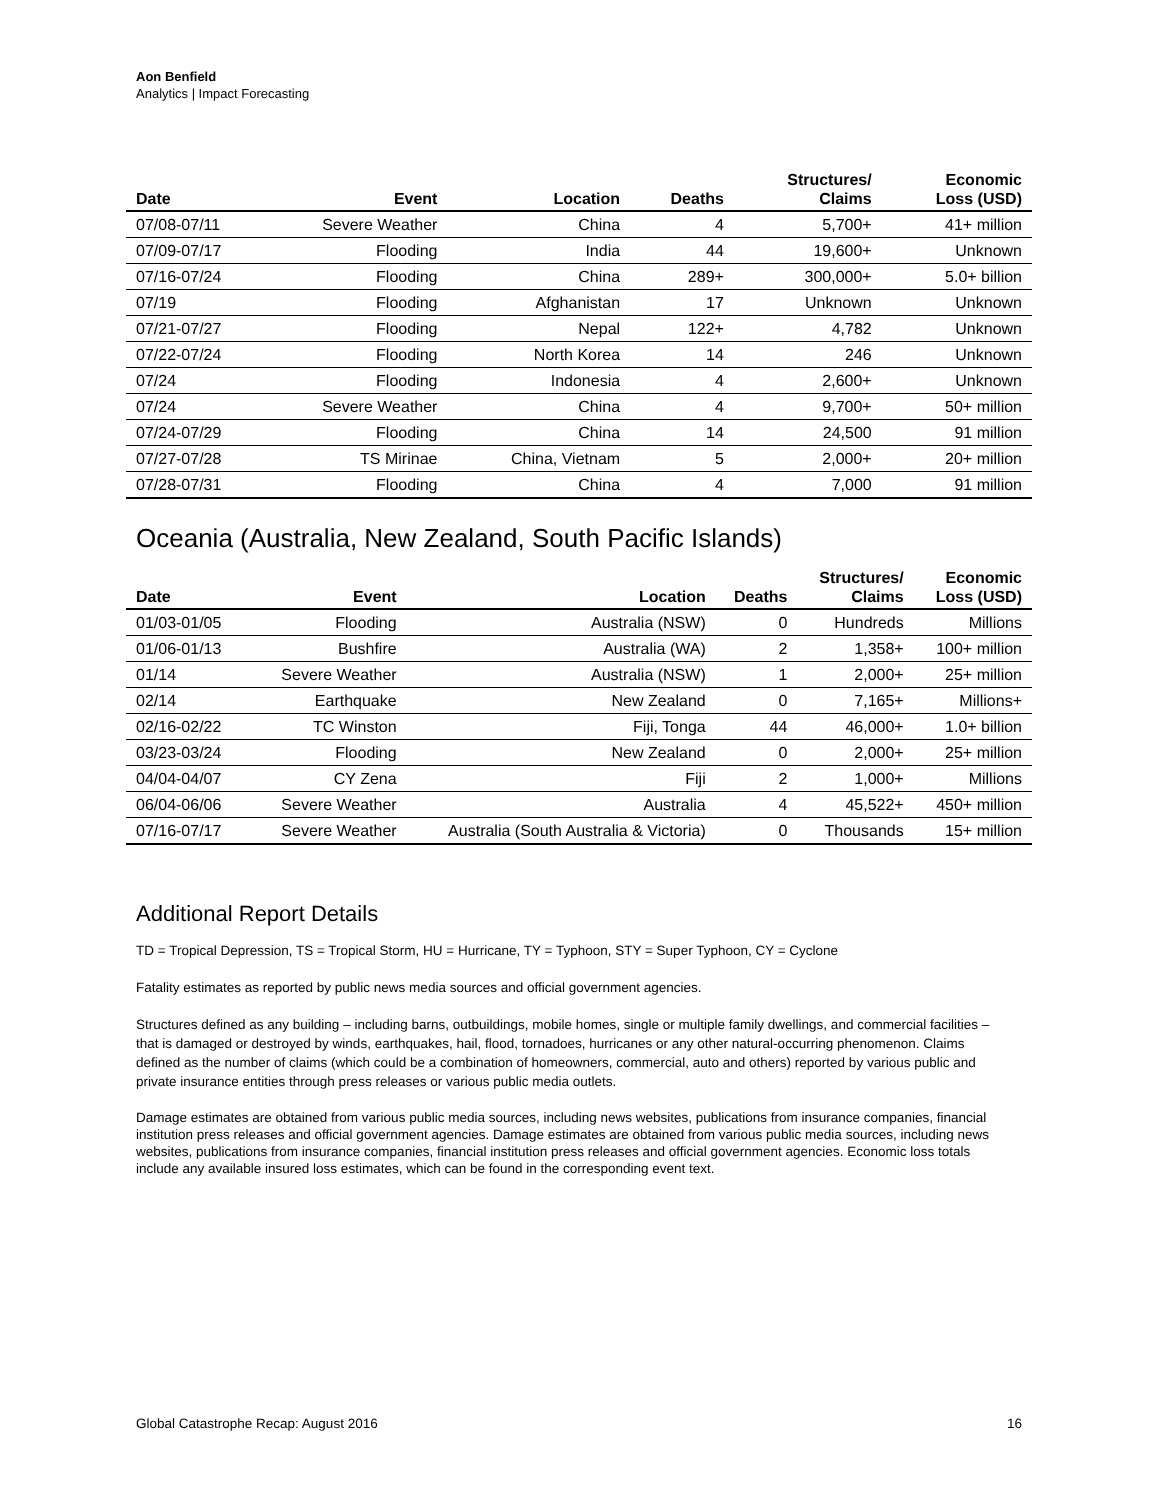Aon Benfield
Analytics | Impact Forecasting
| Date | Event | Location | Deaths | Structures/ Claims | Economic Loss (USD) |
| --- | --- | --- | --- | --- | --- |
| 07/08-07/11 | Severe Weather | China | 4 | 5,700+ | 41+ million |
| 07/09-07/17 | Flooding | India | 44 | 19,600+ | Unknown |
| 07/16-07/24 | Flooding | China | 289+ | 300,000+ | 5.0+ billion |
| 07/19 | Flooding | Afghanistan | 17 | Unknown | Unknown |
| 07/21-07/27 | Flooding | Nepal | 122+ | 4,782 | Unknown |
| 07/22-07/24 | Flooding | North Korea | 14 | 246 | Unknown |
| 07/24 | Flooding | Indonesia | 4 | 2,600+ | Unknown |
| 07/24 | Severe Weather | China | 4 | 9,700+ | 50+ million |
| 07/24-07/29 | Flooding | China | 14 | 24,500 | 91 million |
| 07/27-07/28 | TS Mirinae | China, Vietnam | 5 | 2,000+ | 20+ million |
| 07/28-07/31 | Flooding | China | 4 | 7,000 | 91 million |
Oceania (Australia, New Zealand, South Pacific Islands)
| Date | Event | Location | Deaths | Structures/ Claims | Economic Loss (USD) |
| --- | --- | --- | --- | --- | --- |
| 01/03-01/05 | Flooding | Australia (NSW) | 0 | Hundreds | Millions |
| 01/06-01/13 | Bushfire | Australia (WA) | 2 | 1,358+ | 100+ million |
| 01/14 | Severe Weather | Australia (NSW) | 1 | 2,000+ | 25+ million |
| 02/14 | Earthquake | New Zealand | 0 | 7,165+ | Millions+ |
| 02/16-02/22 | TC Winston | Fiji, Tonga | 44 | 46,000+ | 1.0+ billion |
| 03/23-03/24 | Flooding | New Zealand | 0 | 2,000+ | 25+ million |
| 04/04-04/07 | CY Zena | Fiji | 2 | 1,000+ | Millions |
| 06/04-06/06 | Severe Weather | Australia | 4 | 45,522+ | 450+ million |
| 07/16-07/17 | Severe Weather | Australia (South Australia & Victoria) | 0 | Thousands | 15+ million |
Additional Report Details
TD = Tropical Depression, TS = Tropical Storm, HU = Hurricane, TY = Typhoon, STY = Super Typhoon, CY = Cyclone
Fatality estimates as reported by public news media sources and official government agencies.
Structures defined as any building – including barns, outbuildings, mobile homes, single or multiple family dwellings, and commercial facilities – that is damaged or destroyed by winds, earthquakes, hail, flood, tornadoes, hurricanes or any other natural-occurring phenomenon. Claims defined as the number of claims (which could be a combination of homeowners, commercial, auto and others) reported by various public and private insurance entities through press releases or various public media outlets.
Damage estimates are obtained from various public media sources, including news websites, publications from insurance companies, financial institution press releases and official government agencies. Damage estimates are obtained from various public media sources, including news websites, publications from insurance companies, financial institution press releases and official government agencies. Economic loss totals include any available insured loss estimates, which can be found in the corresponding event text.
Global Catastrophe Recap: August 2016 16